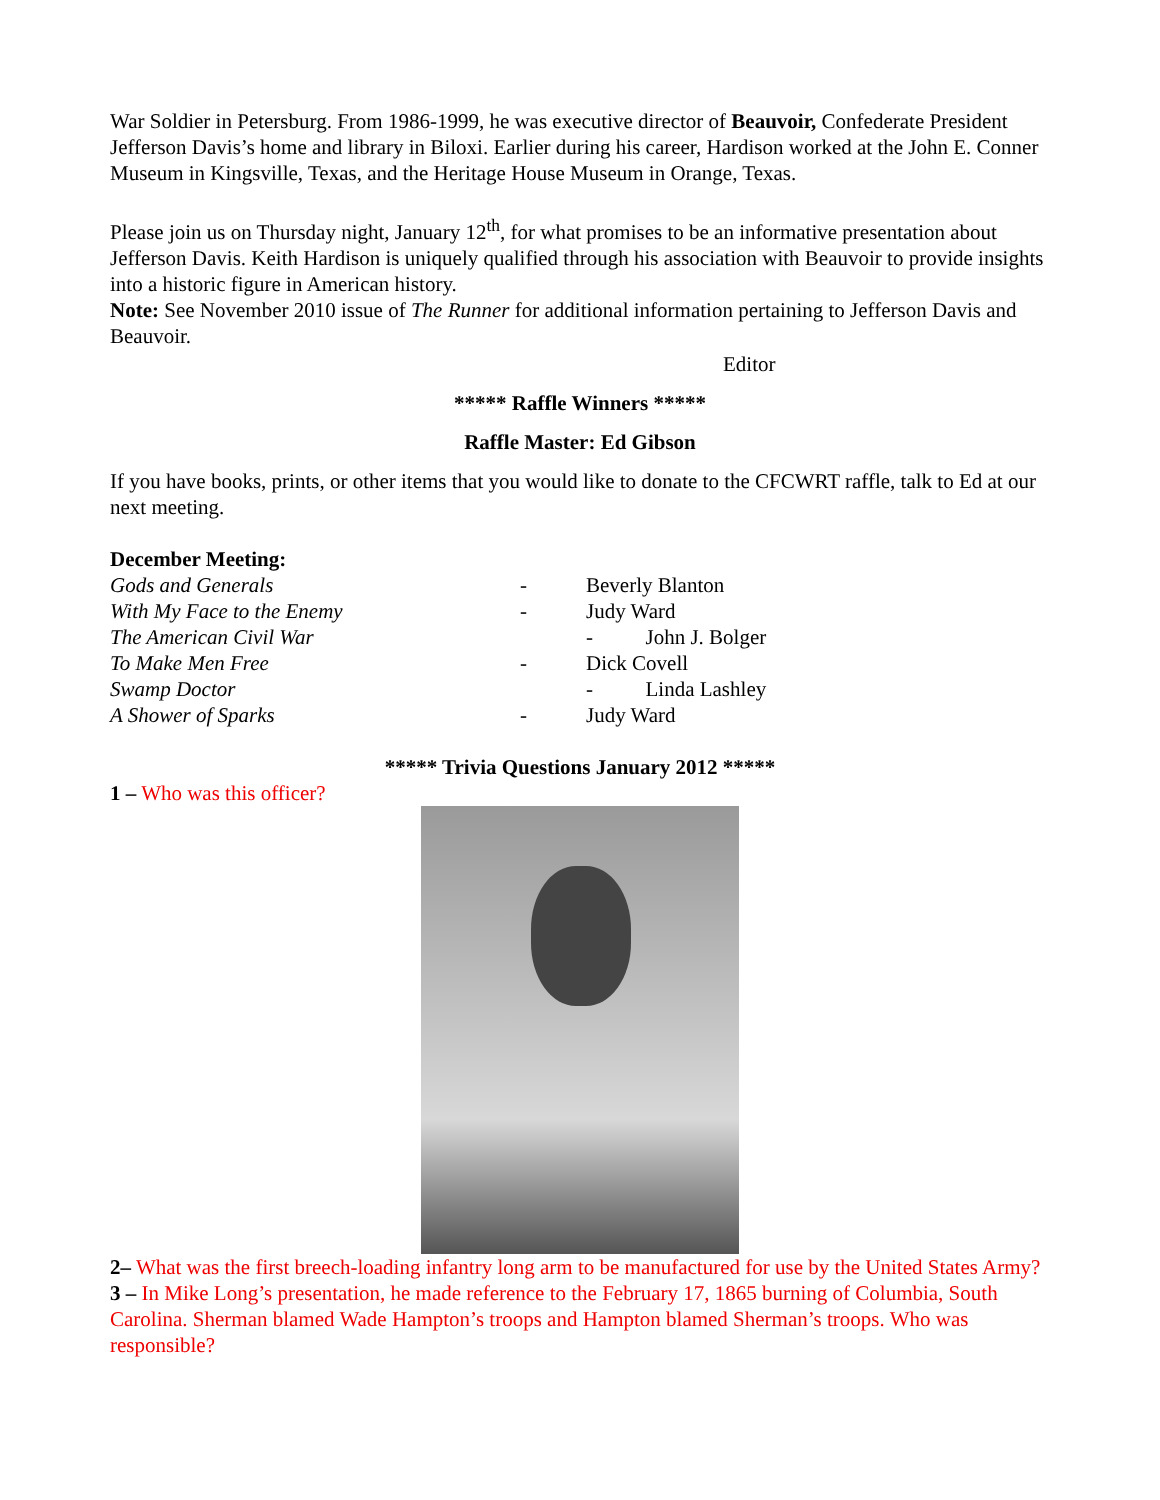War Soldier in Petersburg. From 1986-1999, he was executive director of Beauvoir, Confederate President Jefferson Davis’s home and library in Biloxi. Earlier during his career, Hardison worked at the John E. Conner Museum in Kingsville, Texas, and the Heritage House Museum in Orange, Texas.
Please join us on Thursday night, January 12<sup>th</sup>, for what promises to be an informative presentation about Jefferson Davis. Keith Hardison is uniquely qualified through his association with Beauvoir to provide insights into a historic figure in American history.
Note: See November 2010 issue of The Runner for additional information pertaining to Jefferson Davis and Beauvoir.
Editor
***** Raffle Winners *****
Raffle Master: Ed Gibson
If you have books, prints, or other items that you would like to donate to the CFCWRT raffle, talk to Ed at our next meeting.
December Meeting:
Gods and Generals - Beverly Blanton
With My Face to the Enemy - Judy Ward
The American Civil War - John J. Bolger
To Make Men Free - Dick Covell
Swamp Doctor - Linda Lashley
A Shower of Sparks - Judy Ward
***** Trivia Questions January 2012 *****
1 – Who was this officer?
2– What was the first breech-loading infantry long arm to be manufactured for use by the United States Army?
3 – In Mike Long’s presentation, he made reference to the February 17, 1865 burning of Columbia, South Carolina. Sherman blamed Wade Hampton’s troops and Hampton blamed Sherman’s troops. Who was responsible?